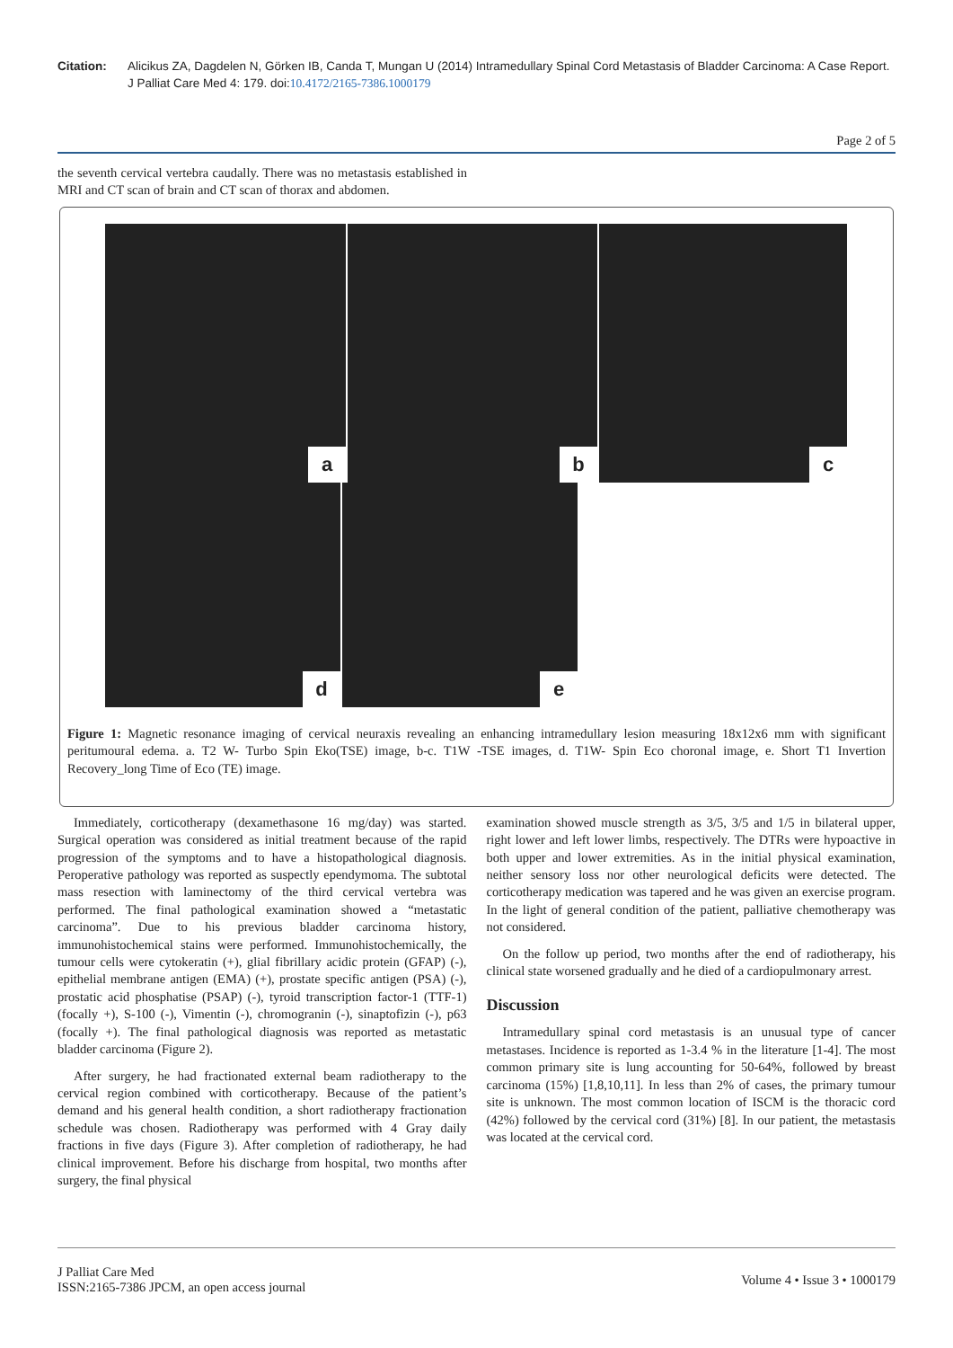Citation: Alicikus ZA, Dagdelen N, Görken IB, Canda T, Mungan U (2014) Intramedullary Spinal Cord Metastasis of Bladder Carcinoma: A Case Report. J Palliat Care Med 4: 179. doi:10.4172/2165-7386.1000179
Page 2 of 5
the seventh cervical vertebra caudally. There was no metastasis established in MRI and CT scan of brain and CT scan of thorax and abdomen.
a
b
c
d
e
Figure 1: Magnetic resonance imaging of cervical neuraxis revealing an enhancing intramedullary lesion measuring 18x12x6 mm with significant peritumoural edema. a. T2 W- Turbo Spin Eko(TSE) image, b-c. T1W -TSE images, d. T1W- Spin Eco choronal image, e. Short T1 Invertion Recovery_long Time of Eco (TE) image.
Immediately, corticotherapy (dexamethasone 16 mg/day) was started. Surgical operation was considered as initial treatment because of the rapid progression of the symptoms and to have a histopathological diagnosis. Peroperative pathology was reported as suspectly ependymoma. The subtotal mass resection with laminectomy of the third cervical vertebra was performed. The final pathological examination showed a “metastatic carcinoma”. Due to his previous bladder carcinoma history, immunohistochemical stains were performed. Immunohistochemically, the tumour cells were cytokeratin (+), glial fibrillary acidic protein (GFAP) (-), epithelial membrane antigen (EMA) (+), prostate specific antigen (PSA) (-), prostatic acid phosphatise (PSAP) (-), tyroid transcription factor-1 (TTF-1) (focally +), S-100 (-), Vimentin (-), chromogranin (-), sinaptofizin (-), p63 (focally +). The final pathological diagnosis was reported as metastatic bladder carcinoma (Figure 2).
After surgery, he had fractionated external beam radiotherapy to the cervical region combined with corticotherapy. Because of the patient’s demand and his general health condition, a short radiotherapy fractionation schedule was chosen. Radiotherapy was performed with 4 Gray daily fractions in five days (Figure 3). After completion of radiotherapy, he had clinical improvement. Before his discharge from hospital, two months after surgery, the final physical
examination showed muscle strength as 3/5, 3/5 and 1/5 in bilateral upper, right lower and left lower limbs, respectively. The DTRs were hypoactive in both upper and lower extremities. As in the initial physical examination, neither sensory loss nor other neurological deficits were detected. The corticotherapy medication was tapered and he was given an exercise program. In the light of general condition of the patient, palliative chemotherapy was not considered.
On the follow up period, two months after the end of radiotherapy, his clinical state worsened gradually and he died of a cardiopulmonary arrest.
Discussion
Intramedullary spinal cord metastasis is an unusual type of cancer metastases. Incidence is reported as 1-3.4 % in the literature [1-4]. The most common primary site is lung accounting for 50-64%, followed by breast carcinoma (15%) [1,8,10,11]. In less than 2% of cases, the primary tumour site is unknown. The most common location of ISCM is the thoracic cord (42%) followed by the cervical cord (31%) [8]. In our patient, the metastasis was located at the cervical cord.
J Palliat Care Med
ISSN:2165-7386 JPCM, an open access journal
Volume 4 • Issue 3 • 1000179